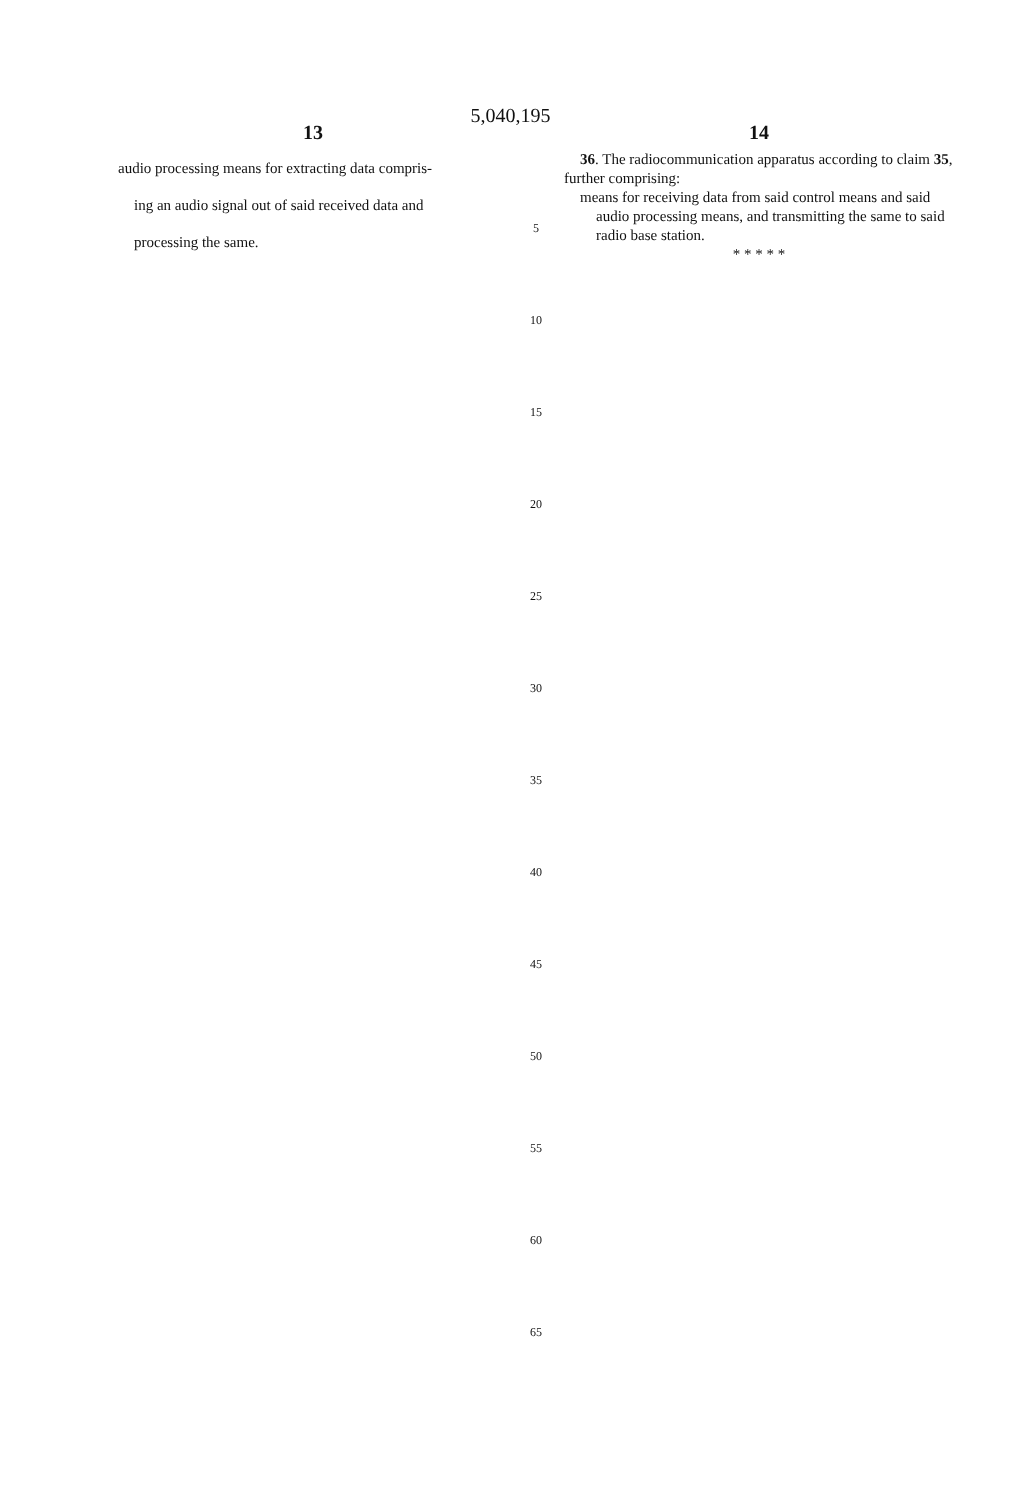5,040,195
13
audio processing means for extracting data compris-
ing an audio signal out of said received data and
processing the same.
5
10
15
20
25
30
35
40
45
50
55
60
65
14
36. The radiocommunication apparatus according to claim 35, further comprising:
means for receiving data from said control means and said audio processing means, and transmitting the same to said radio base station.
* * * * *